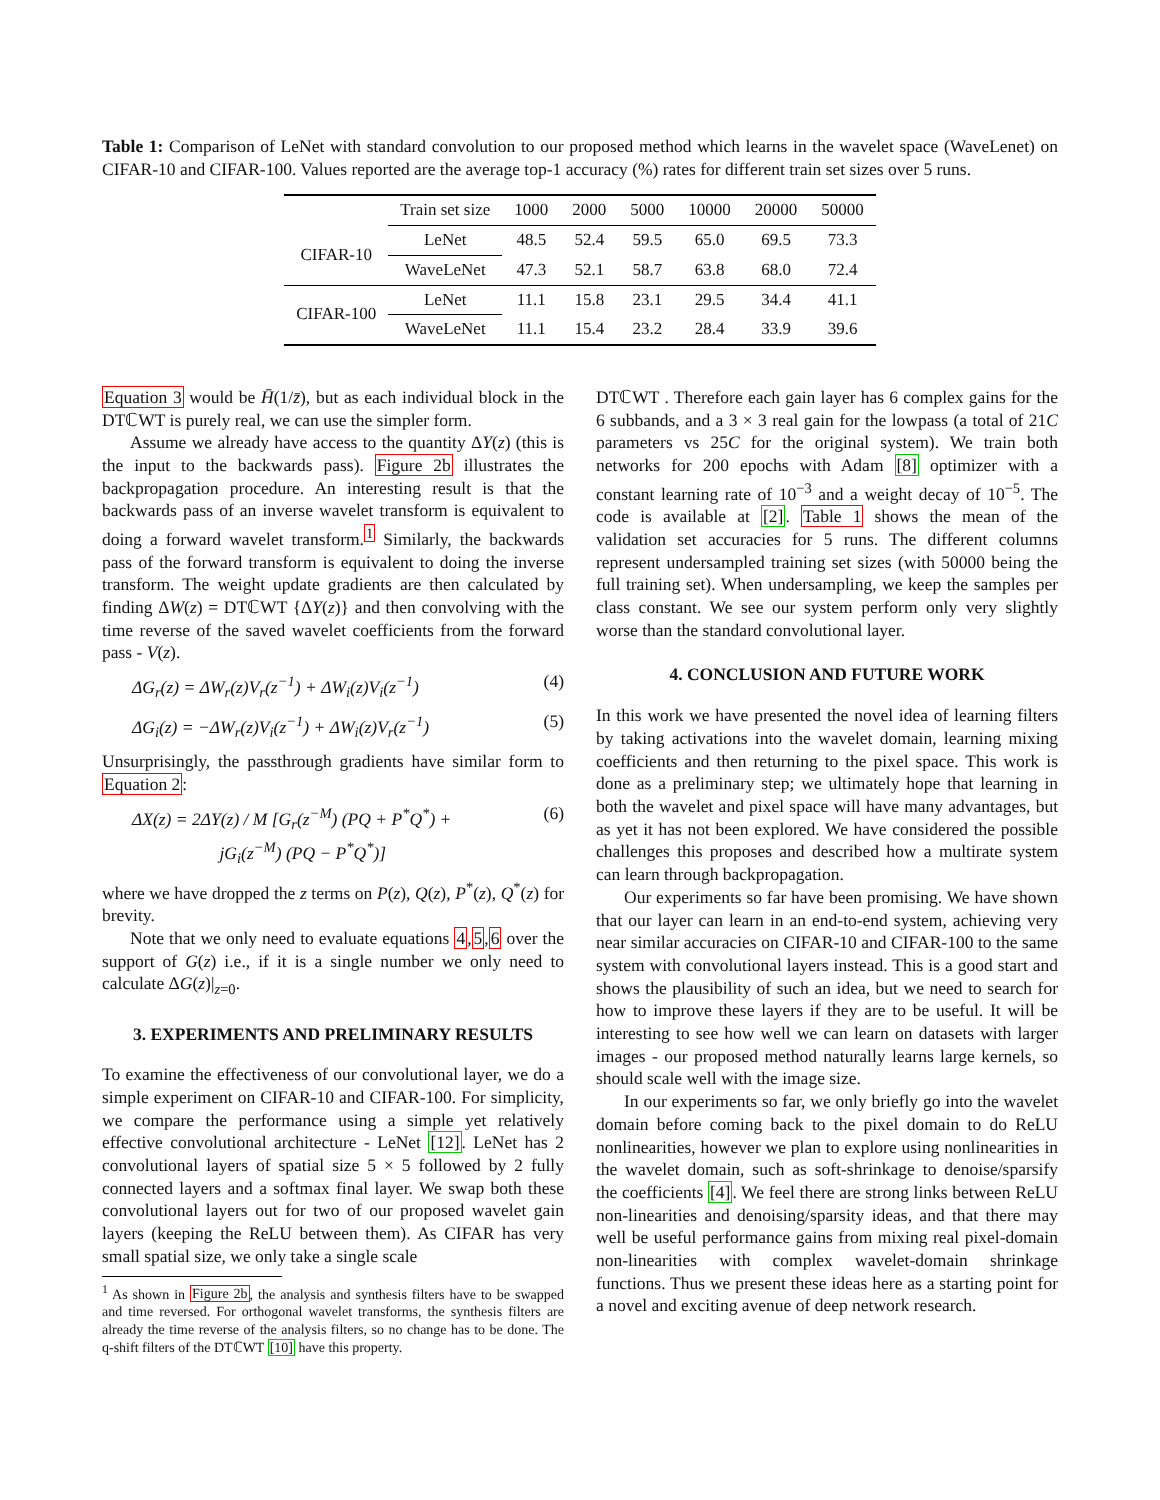Table 1: Comparison of LeNet with standard convolution to our proposed method which learns in the wavelet space (WaveLenet) on CIFAR-10 and CIFAR-100. Values reported are the average top-1 accuracy (%) rates for different train set sizes over 5 runs.
| | Train set size | 1000 | 2000 | 5000 | 10000 | 20000 | 50000 |
| --- | --- | --- | --- | --- | --- | --- | --- |
| CIFAR-10 | LeNet | 48.5 | 52.4 | 59.5 | 65.0 | 69.5 | 73.3 |
| | WaveLeNet | 47.3 | 52.1 | 58.7 | 63.8 | 68.0 | 72.4 |
| CIFAR-100 | LeNet | 11.1 | 15.8 | 23.1 | 29.5 | 34.4 | 41.1 |
| | WaveLeNet | 11.1 | 15.4 | 23.2 | 28.4 | 33.9 | 39.6 |
Equation 3 would be H̄(1/z̄), but as each individual block in the DTℂWT is purely real, we can use the simpler form.
Assume we already have access to the quantity ΔY(z) (this is the input to the backwards pass). Figure 2b illustrates the backpropagation procedure. An interesting result is that the backwards pass of an inverse wavelet transform is equivalent to doing a forward wavelet transform.<sup>1</sup> Similarly, the backwards pass of the forward transform is equivalent to doing the inverse transform. The weight update gradients are then calculated by finding ΔW(z) = DTℂWT {ΔY(z)} and then convolving with the time reverse of the saved wavelet coefficients from the forward pass - V(z).
ΔG<sub>r</sub>(z) = ΔW<sub>r</sub>(z)V<sub>r</sub>(z<sup>−1</sup>) + ΔW<sub>i</sub>(z)V<sub>i</sub>(z<sup>−1</sup>) (4)
ΔG<sub>i</sub>(z) = −ΔW<sub>r</sub>(z)V<sub>i</sub>(z<sup>−1</sup>) + ΔW<sub>i</sub>(z)V<sub>r</sub>(z<sup>−1</sup>) (5)
Unsurprisingly, the passthrough gradients have similar form to Equation 2:
ΔX(z) = 2ΔY(z) / M [G<sub>r</sub>(z<sup>−M</sup>) (PQ + P<sup>*</sup>Q<sup>*</sup>) +
jG<sub>i</sub>(z<sup>−M</sup>) (PQ − P<sup>*</sup>Q<sup>*</sup>)] (6)
where we have dropped the z terms on P(z), Q(z), P<sup>*</sup>(z), Q<sup>*</sup>(z) for brevity.
Note that we only need to evaluate equations 4,5,6 over the support of G(z) i.e., if it is a single number we only need to calculate ΔG(z)|<sub>z=0</sub>.
3. EXPERIMENTS AND PRELIMINARY RESULTS
To examine the effectiveness of our convolutional layer, we do a simple experiment on CIFAR-10 and CIFAR-100. For simplicity, we compare the performance using a simple yet relatively effective convolutional architecture - LeNet [12]. LeNet has 2 convolutional layers of spatial size 5 × 5 followed by 2 fully connected layers and a softmax final layer. We swap both these convolutional layers out for two of our proposed wavelet gain layers (keeping the ReLU between them). As CIFAR has very small spatial size, we only take a single scale
<sup>1</sup> As shown in Figure 2b, the analysis and synthesis filters have to be swapped and time reversed. For orthogonal wavelet transforms, the synthesis filters are already the time reverse of the analysis filters, so no change has to be done. The q-shift filters of the DTℂWT [10] have this property.
DTℂWT . Therefore each gain layer has 6 complex gains for the 6 subbands, and a 3 × 3 real gain for the lowpass (a total of 21C parameters vs 25C for the original system). We train both networks for 200 epochs with Adam [8] optimizer with a constant learning rate of 10<sup>−3</sup> and a weight decay of 10<sup>−5</sup>. The code is available at [2]. Table 1 shows the mean of the validation set accuracies for 5 runs. The different columns represent undersampled training set sizes (with 50000 being the full training set). When undersampling, we keep the samples per class constant. We see our system perform only very slightly worse than the standard convolutional layer.
4. CONCLUSION AND FUTURE WORK
In this work we have presented the novel idea of learning filters by taking activations into the wavelet domain, learning mixing coefficients and then returning to the pixel space. This work is done as a preliminary step; we ultimately hope that learning in both the wavelet and pixel space will have many advantages, but as yet it has not been explored. We have considered the possible challenges this proposes and described how a multirate system can learn through backpropagation.
Our experiments so far have been promising. We have shown that our layer can learn in an end-to-end system, achieving very near similar accuracies on CIFAR-10 and CIFAR-100 to the same system with convolutional layers instead. This is a good start and shows the plausibility of such an idea, but we need to search for how to improve these layers if they are to be useful. It will be interesting to see how well we can learn on datasets with larger images - our proposed method naturally learns large kernels, so should scale well with the image size.
In our experiments so far, we only briefly go into the wavelet domain before coming back to the pixel domain to do ReLU nonlinearities, however we plan to explore using nonlinearities in the wavelet domain, such as soft-shrinkage to denoise/sparsify the coefficients [4]. We feel there are strong links between ReLU non-linearities and denoising/sparsity ideas, and that there may well be useful performance gains from mixing real pixel-domain non-linearities with complex wavelet-domain shrinkage functions. Thus we present these ideas here as a starting point for a novel and exciting avenue of deep network research.